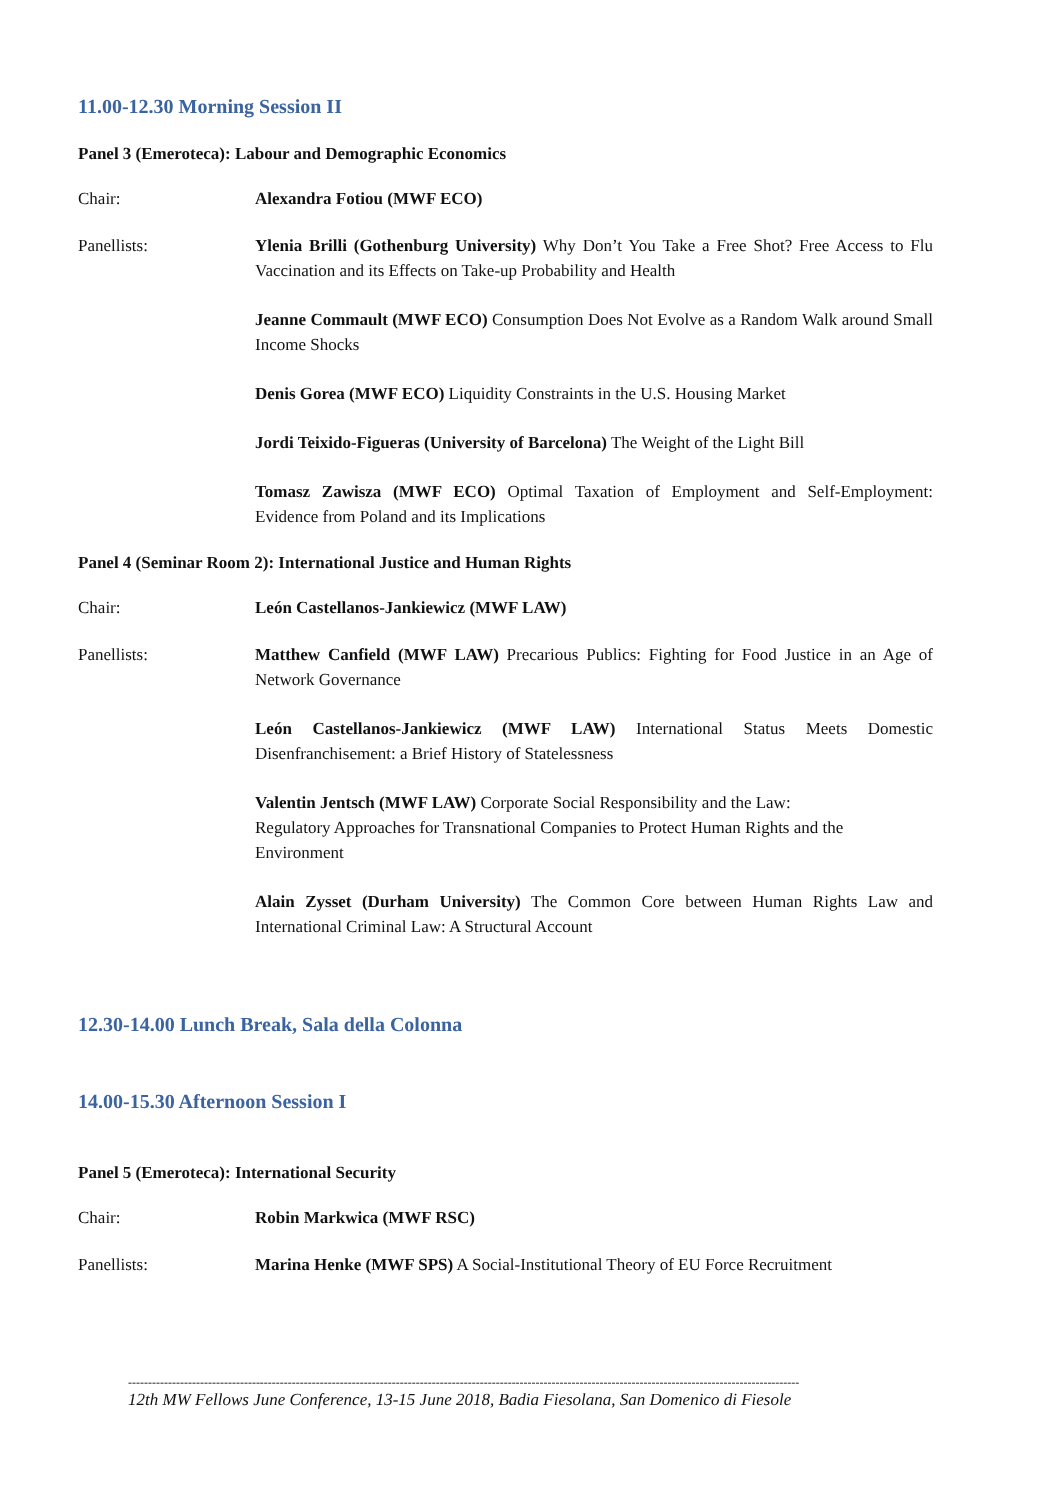11.00-12.30 Morning Session II
Panel 3 (Emeroteca): Labour and Demographic Economics
Chair: Alexandra Fotiou (MWF ECO)
Panellists: Ylenia Brilli (Gothenburg University) Why Don’t You Take a Free Shot? Free Access to Flu Vaccination and its Effects on Take-up Probability and Health
Jeanne Commault (MWF ECO) Consumption Does Not Evolve as a Random Walk around Small Income Shocks
Denis Gorea (MWF ECO) Liquidity Constraints in the U.S. Housing Market
Jordi Teixido-Figueras (University of Barcelona) The Weight of the Light Bill
Tomasz Zawisza (MWF ECO) Optimal Taxation of Employment and Self-Employment: Evidence from Poland and its Implications
Panel 4 (Seminar Room 2): International Justice and Human Rights
Chair: León Castellanos-Jankiewicz (MWF LAW)
Panellists: Matthew Canfield (MWF LAW) Precarious Publics: Fighting for Food Justice in an Age of Network Governance
León Castellanos-Jankiewicz (MWF LAW) International Status Meets Domestic Disenfranchisement: a Brief History of Statelessness
Valentin Jentsch (MWF LAW) Corporate Social Responsibility and the Law:
Regulatory Approaches for Transnational Companies to Protect Human Rights and the Environment
Alain Zysset (Durham University) The Common Core between Human Rights Law and International Criminal Law: A Structural Account
12.30-14.00 Lunch Break, Sala della Colonna
14.00-15.30 Afternoon Session I
Panel 5 (Emeroteca): International Security
Chair: Robin Markwica (MWF RSC)
Panellists: Marina Henke (MWF SPS) A Social-Institutional Theory of EU Force Recruitment
------------------------------------------------------------------------------------------------------------------------------------------------------------------------
12th MW Fellows June Conference, 13-15 June 2018, Badia Fiesolana, San Domenico di Fiesole